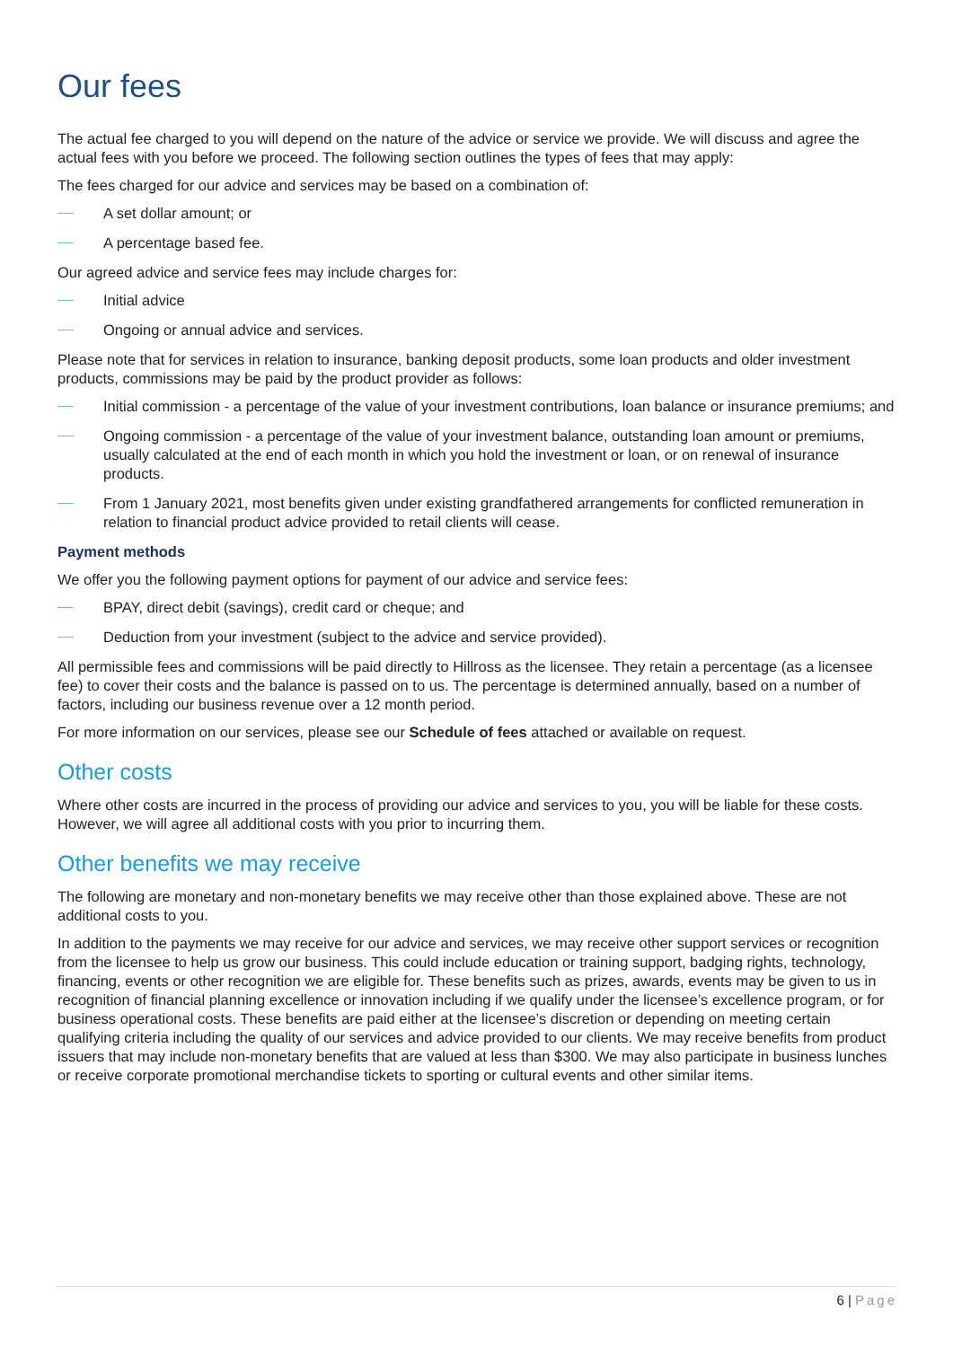Our fees
The actual fee charged to you will depend on the nature of the advice or service we provide. We will discuss and agree the actual fees with you before we proceed. The following section outlines the types of fees that may apply:
The fees charged for our advice and services may be based on a combination of:
A set dollar amount; or
A percentage based fee.
Our agreed advice and service fees may include charges for:
Initial advice
Ongoing or annual advice and services.
Please note that for services in relation to insurance, banking deposit products, some loan products and older investment products, commissions may be paid by the product provider as follows:
Initial commission - a percentage of the value of your investment contributions, loan balance or insurance premiums; and
Ongoing commission - a percentage of the value of your investment balance, outstanding loan amount or premiums, usually calculated at the end of each month in which you hold the investment or loan, or on renewal of insurance products.
From 1 January 2021, most benefits given under existing grandfathered arrangements for conflicted remuneration in relation to financial product advice provided to retail clients will cease.
Payment methods
We offer you the following payment options for payment of our advice and service fees:
BPAY, direct debit (savings), credit card or cheque; and
Deduction from your investment (subject to the advice and service provided).
All permissible fees and commissions will be paid directly to Hillross as the licensee. They retain a percentage (as a licensee fee) to cover their costs and the balance is passed on to us. The percentage is determined annually, based on a number of factors, including our business revenue over a 12 month period.
For more information on our services, please see our Schedule of fees attached or available on request.
Other costs
Where other costs are incurred in the process of providing our advice and services to you, you will be liable for these costs. However, we will agree all additional costs with you prior to incurring them.
Other benefits we may receive
The following are monetary and non-monetary benefits we may receive other than those explained above. These are not additional costs to you.
In addition to the payments we may receive for our advice and services, we may receive other support services or recognition from the licensee to help us grow our business. This could include education or training support, badging rights, technology, financing, events or other recognition we are eligible for. These benefits such as prizes, awards, events may be given to us in recognition of financial planning excellence or innovation including if we qualify under the licensee’s excellence program, or for business operational costs. These benefits are paid either at the licensee’s discretion or depending on meeting certain qualifying criteria including the quality of our services and advice provided to our clients. We may receive benefits from product issuers that may include non-monetary benefits that are valued at less than $300. We may also participate in business lunches or receive corporate promotional merchandise tickets to sporting or cultural events and other similar items.
6 | Page